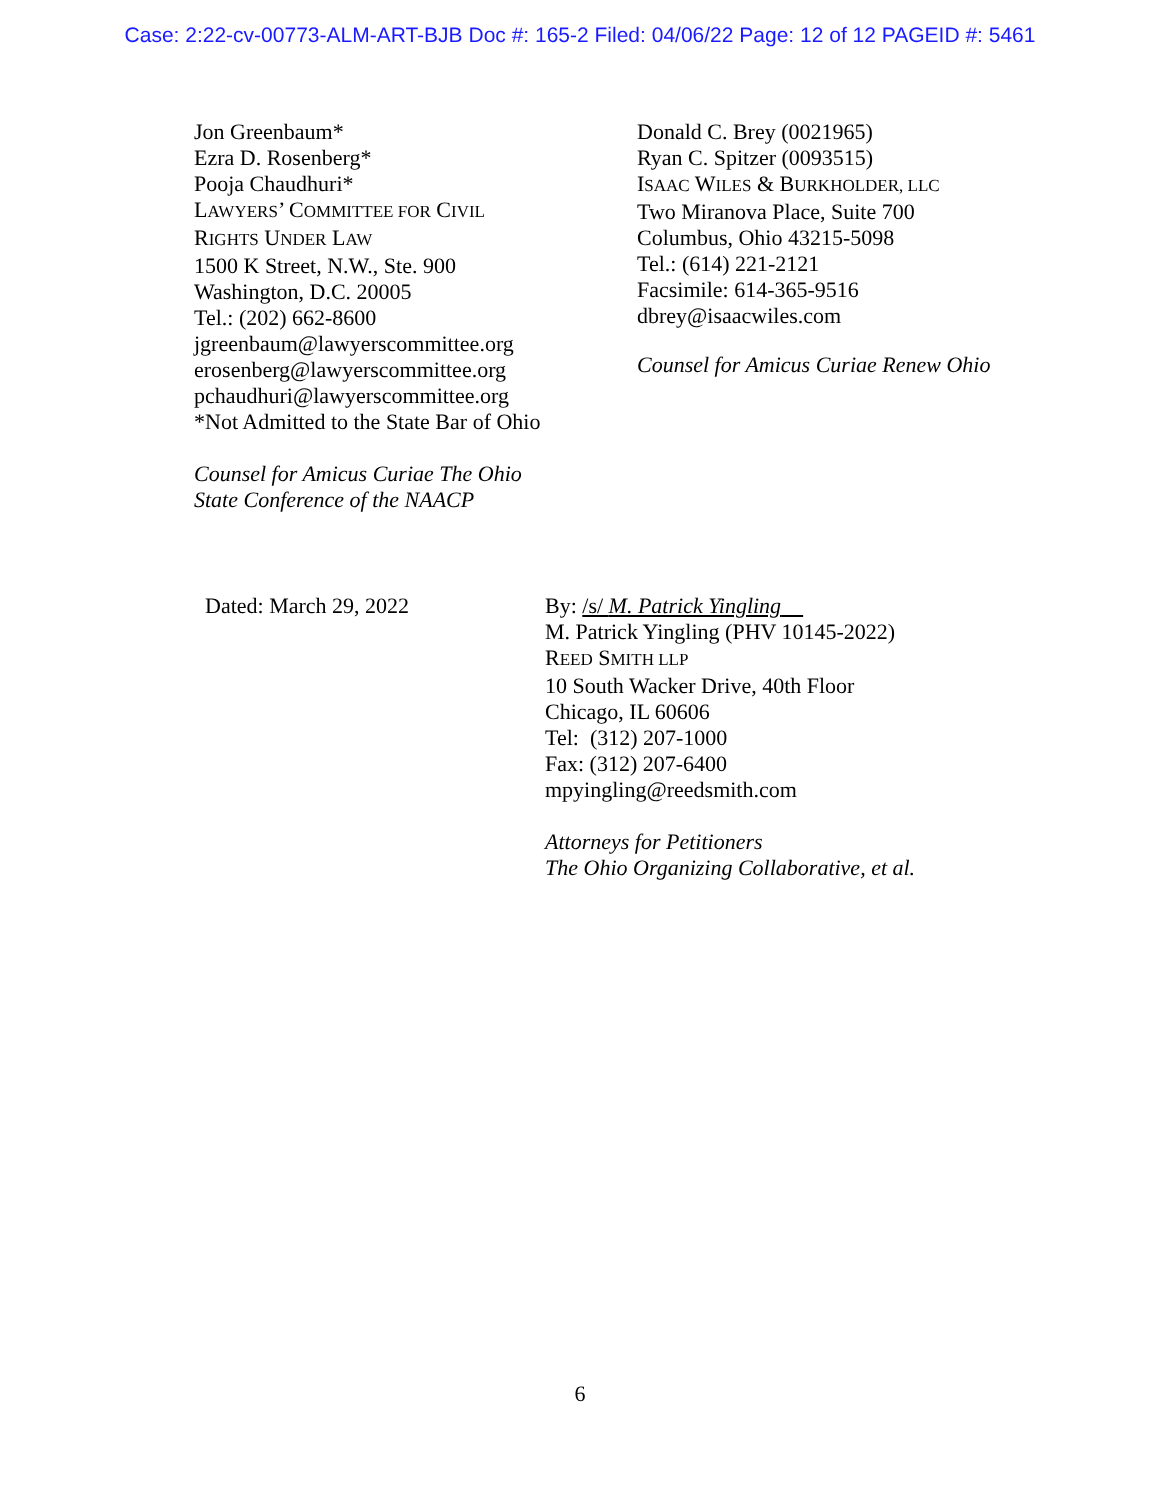Case: 2:22-cv-00773-ALM-ART-BJB Doc #: 165-2 Filed: 04/06/22 Page: 12 of 12 PAGEID #: 5461
Jon Greenbaum*
Ezra D. Rosenberg*
Pooja Chaudhuri*
LAWYERS’ COMMITTEE FOR CIVIL
RIGHTS UNDER LAW
1500 K Street, N.W., Ste. 900
Washington, D.C. 20005
Tel.: (202) 662-8600
jgreenbaum@lawyerscommittee.org
erosenberg@lawyerscommittee.org
pchaudhuri@lawyerscommittee.org
*Not Admitted to the State Bar of Ohio
Counsel for Amicus Curiae The Ohio
State Conference of the NAACP
Donald C. Brey (0021965)
Ryan C. Spitzer (0093515)
ISAAC WILES & BURKHOLDER, LLC
Two Miranova Place, Suite 700
Columbus, Ohio 43215-5098
Tel.: (614) 221-2121
Facsimile: 614-365-9516
dbrey@isaacwiles.com
Counsel for Amicus Curiae Renew Ohio
Dated: March 29, 2022 By: /s/ M. Patrick Yingling
M. Patrick Yingling (PHV 10145-2022)
REED SMITH LLP
10 South Wacker Drive, 40th Floor
Chicago, IL 60606
Tel: (312) 207-1000
Fax: (312) 207-6400
mpyingling@reedsmith.com
Attorneys for Petitioners
The Ohio Organizing Collaborative, et al.
6